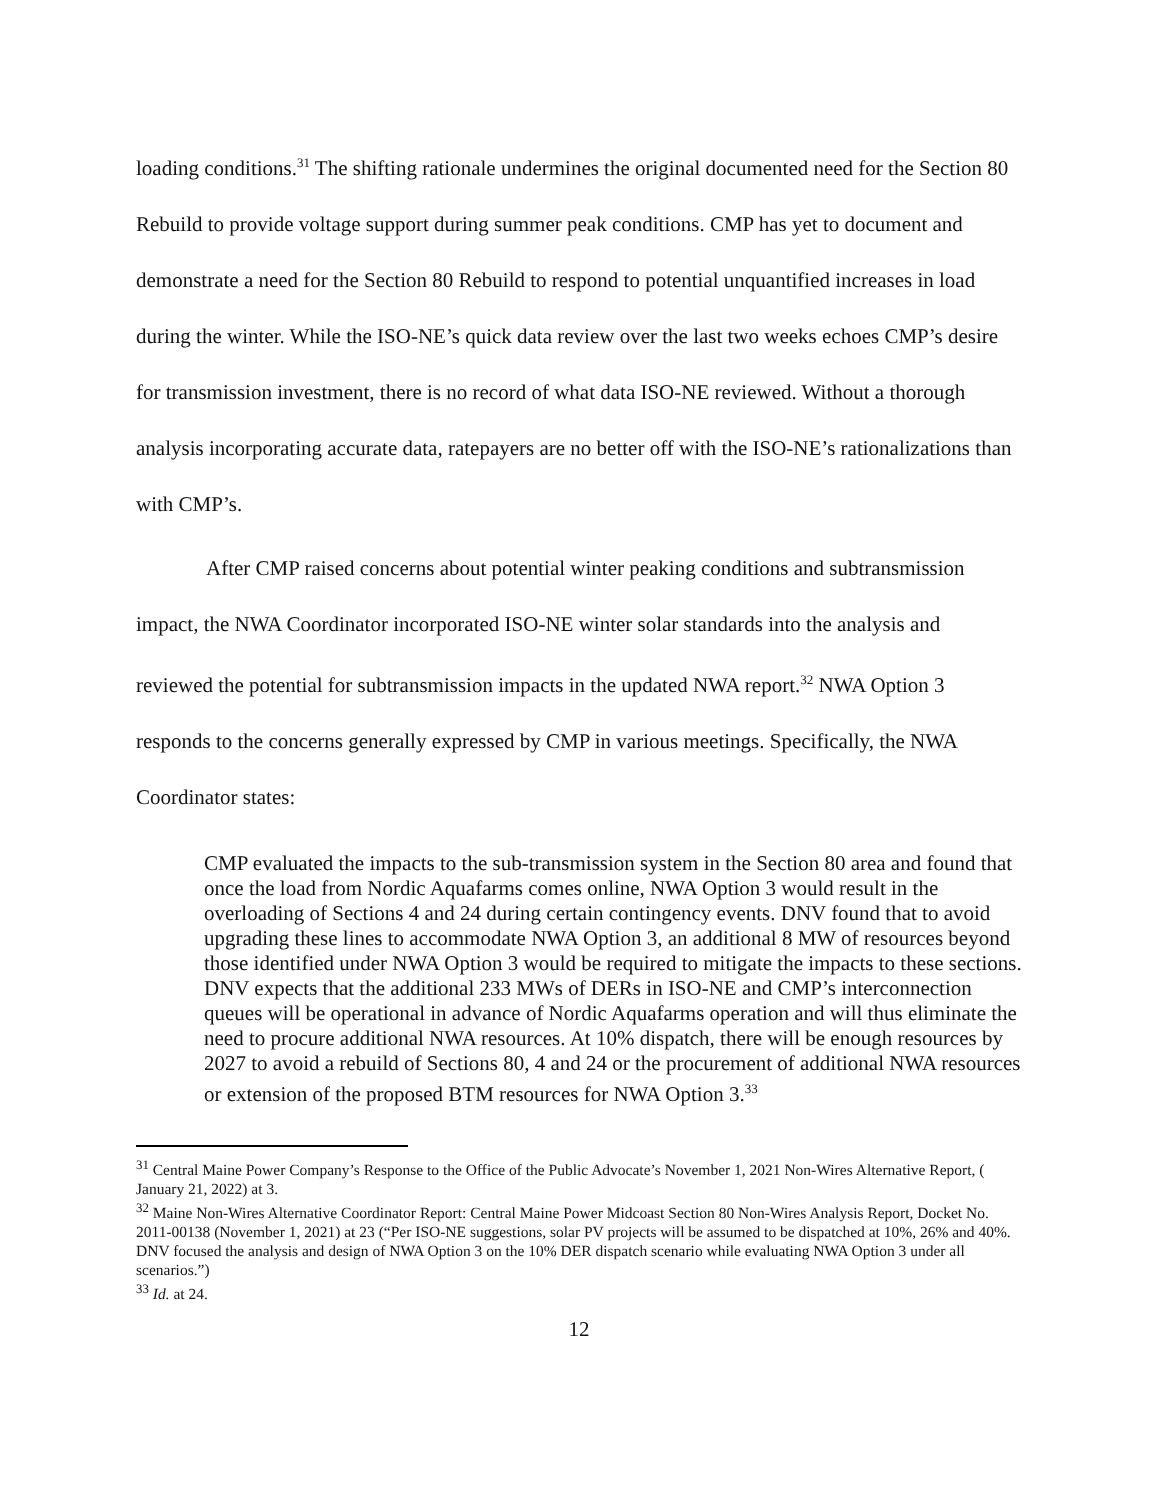loading conditions.<sup>31</sup> The shifting rationale undermines the original documented need for the Section 80 Rebuild to provide voltage support during summer peak conditions. CMP has yet to document and demonstrate a need for the Section 80 Rebuild to respond to potential unquantified increases in load during the winter. While the ISO-NE’s quick data review over the last two weeks echoes CMP’s desire for transmission investment, there is no record of what data ISO-NE reviewed. Without a thorough analysis incorporating accurate data, ratepayers are no better off with the ISO-NE’s rationalizations than with CMP’s.
After CMP raised concerns about potential winter peaking conditions and subtransmission impact, the NWA Coordinator incorporated ISO-NE winter solar standards into the analysis and reviewed the potential for subtransmission impacts in the updated NWA report.<sup>32</sup> NWA Option 3 responds to the concerns generally expressed by CMP in various meetings. Specifically, the NWA Coordinator states:
CMP evaluated the impacts to the sub-transmission system in the Section 80 area and found that once the load from Nordic Aquafarms comes online, NWA Option 3 would result in the overloading of Sections 4 and 24 during certain contingency events. DNV found that to avoid upgrading these lines to accommodate NWA Option 3, an additional 8 MW of resources beyond those identified under NWA Option 3 would be required to mitigate the impacts to these sections. DNV expects that the additional 233 MWs of DERs in ISO-NE and CMP’s interconnection queues will be operational in advance of Nordic Aquafarms operation and will thus eliminate the need to procure additional NWA resources. At 10% dispatch, there will be enough resources by 2027 to avoid a rebuild of Sections 80, 4 and 24 or the procurement of additional NWA resources or extension of the proposed BTM resources for NWA Option 3.<sup>33</sup>
<sup>31</sup> Central Maine Power Company’s Response to the Office of the Public Advocate’s November 1, 2021 Non-Wires Alternative Report, ( January 21, 2022) at 3.
<sup>32</sup> Maine Non-Wires Alternative Coordinator Report: Central Maine Power Midcoast Section 80 Non-Wires Analysis Report, Docket No. 2011-00138 (November 1, 2021) at 23 (“Per ISO-NE suggestions, solar PV projects will be assumed to be dispatched at 10%, 26% and 40%. DNV focused the analysis and design of NWA Option 3 on the 10% DER dispatch scenario while evaluating NWA Option 3 under all scenarios.”)
<sup>33</sup> Id. at 24.
12